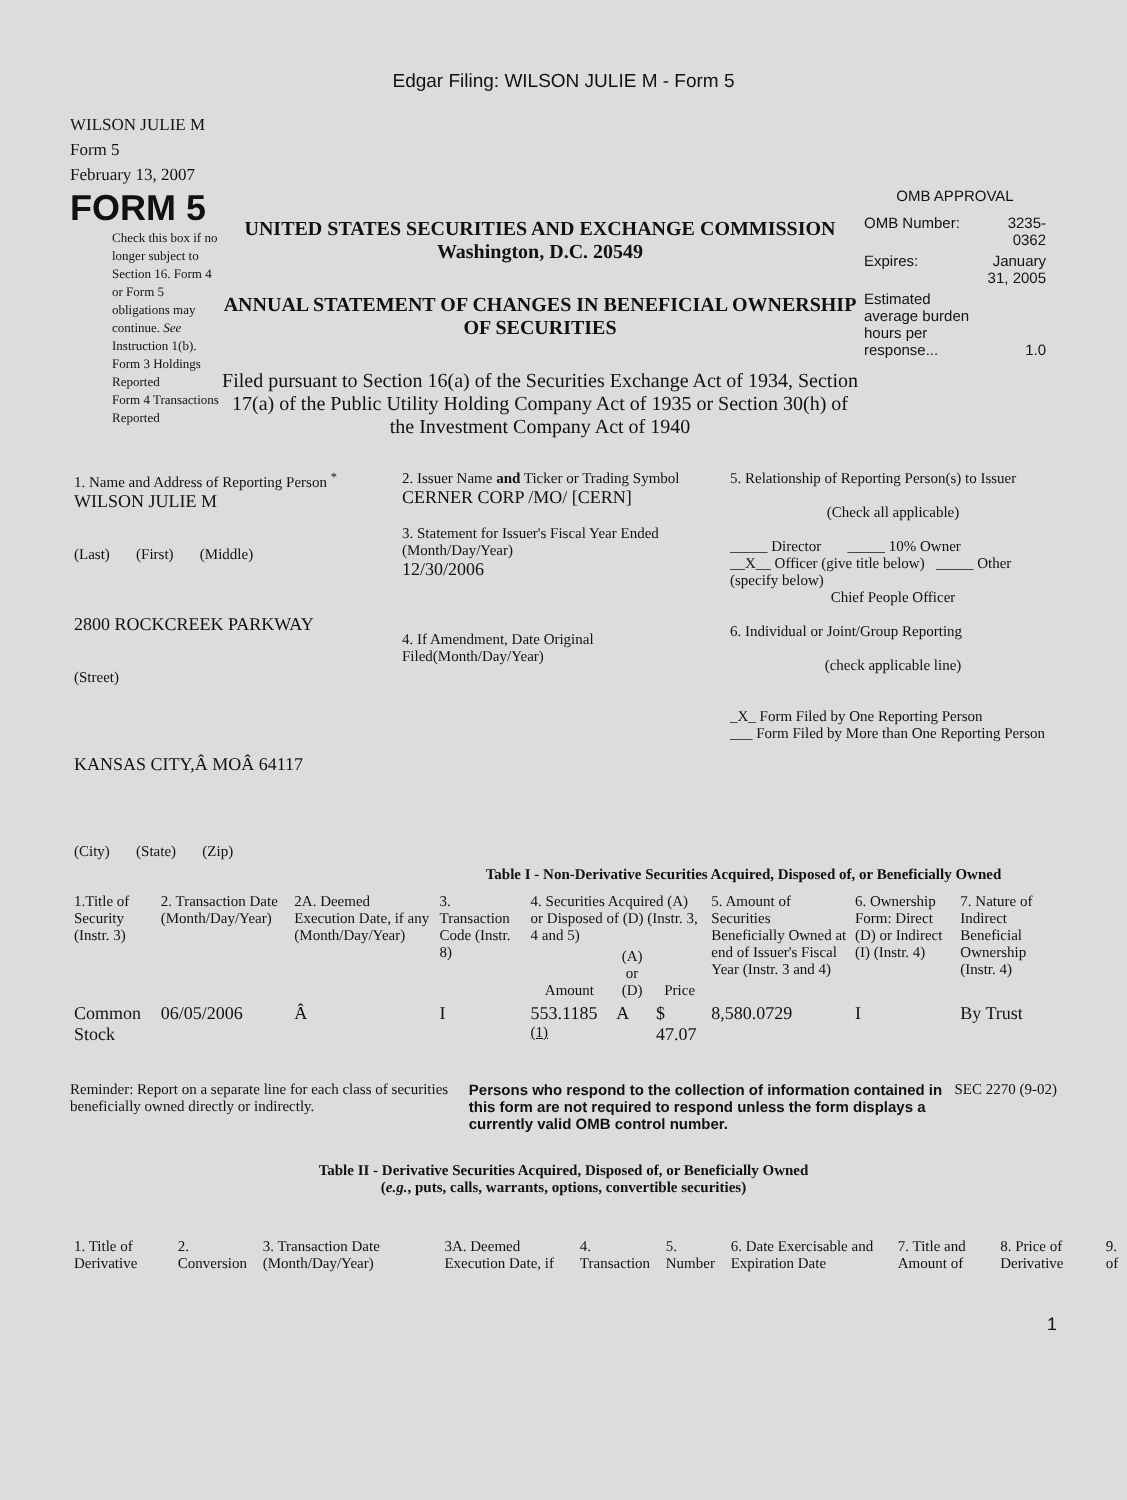Edgar Filing: WILSON JULIE M - Form 5
WILSON JULIE M
Form 5
February 13, 2007
FORM 5
Check this box if no longer subject to Section 16. Form 4 or Form 5 obligations may continue. See Instruction 1(b).
Form 3 Holdings Reported
Form 4 Transactions Reported
UNITED STATES SECURITIES AND EXCHANGE COMMISSION
Washington, D.C. 20549
ANNUAL STATEMENT OF CHANGES IN BENEFICIAL OWNERSHIP OF SECURITIES
Filed pursuant to Section 16(a) of the Securities Exchange Act of 1934, Section 17(a) of the Public Utility Holding Company Act of 1935 or Section 30(h) of the Investment Company Act of 1940
OMB APPROVAL
| OMB Number: | 3235-0362 |
| Expires: | January 31, 2005 |
| Estimated average burden hours per response... | 1.0 |
| 1. Name and Address of Reporting Person <sup>*</sup> WILSON JULIE M (Last) (First) (Middle) 2800 ROCKCREEK PARKWAY (Street) KANSAS CITY,Â MOÂ 64117 (City) (State) (Zip) | 2. Issuer Name and Ticker or Trading Symbol CERNER CORP /MO/ [CERN] 3. Statement for Issuer's Fiscal Year Ended (Month/Day/Year) 12/30/2006 4. If Amendment, Date Original Filed(Month/Day/Year) | 5. Relationship of Reporting Person(s) to Issuer (Check all applicable) _____ Director _____ 10% Owner __X__ Officer (give title below) _____ Other (specify below) Chief People Officer 6. Individual or Joint/Group Reporting (check applicable line) _X_ Form Filed by One Reporting Person ___ Form Filed by More than One Reporting Person |
Table I - Non-Derivative Securities Acquired, Disposed of, or Beneficially Owned
| 1.Title of Security (Instr. 3) | 2. Transaction Date (Month/Day/Year) | 2A. Deemed Execution Date, if any (Month/Day/Year) | 3. Transaction Code (Instr. 8) | 4. Securities Acquired (A) or Disposed of (D) (Instr. 3, 4 and 5) | | | 5. Amount of Securities Beneficially Owned at end of Issuer's Fiscal Year (Instr. 3 and 4) | 6. Ownership Form: Direct (D) or Indirect (I) (Instr. 4) | 7. Nature of Indirect Beneficial Ownership (Instr. 4) |
| --- | --- | --- | --- | --- | --- | --- | --- | --- | --- |
| | | | | Amount | (A) or (D) | Price | | | |
| Common Stock | 06/05/2006 | Â | I | 553.1185 <sup>(1)</sup> | A | $ 47.07 | 8,580.0729 | I | By Trust |
Reminder: Report on a separate line for each class of securities beneficially owned directly or indirectly.
Persons who respond to the collection of information contained in this form are not required to respond unless the form displays a currently valid OMB control number.
SEC 2270 (9-02)
Table II - Derivative Securities Acquired, Disposed of, or Beneficially Owned
(e.g., puts, calls, warrants, options, convertible securities)
| 1. Title of Derivative | 2. Conversion | 3. Transaction Date (Month/Day/Year) | 3A. Deemed Execution Date, if | 4. Transaction | 5. Number | 6. Date Exercisable and Expiration Date | 7. Title and Amount of | 8. Price of Derivative | 9. of |
| --- | --- | --- | --- | --- | --- | --- | --- | --- | --- |
1